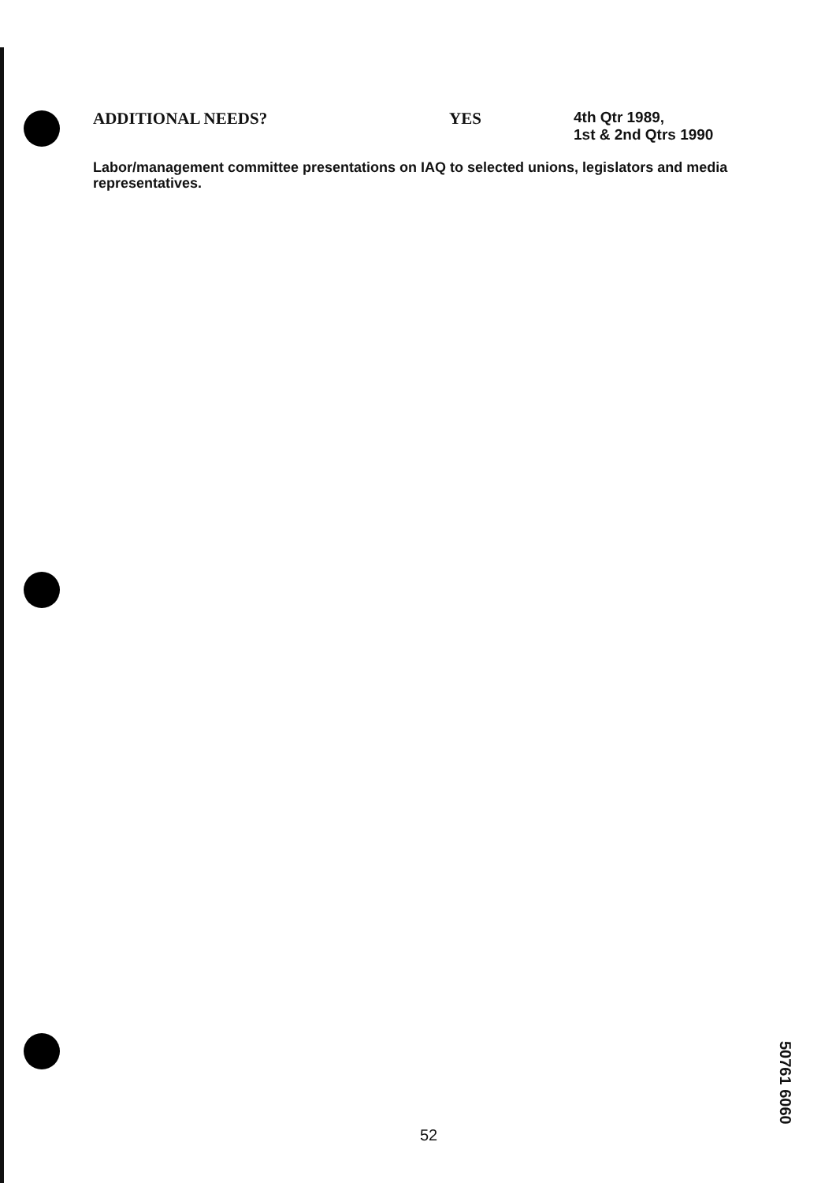ADDITIONAL NEEDS? YES
4th Qtr 1989,
1st & 2nd Qtrs 1990
Labor/management committee presentations on IAQ to selected unions, legislators and media representatives.
52
50761 6060